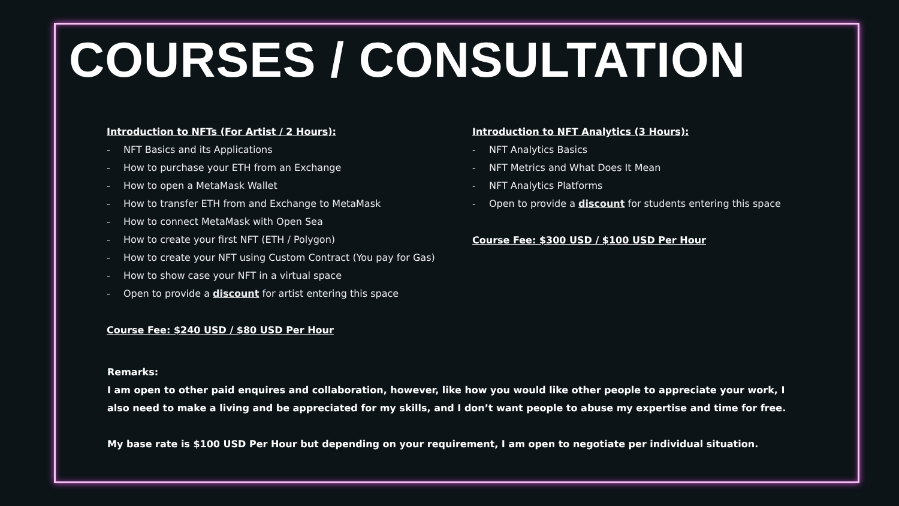COURSES / CONSULTATION
Introduction to NFTs (For Artist / 2 Hours):
- NFT Basics and its Applications
- How to purchase your ETH from an Exchange
- How to open a MetaMask Wallet
- How to transfer ETH from and Exchange to MetaMask
- How to connect MetaMask with Open Sea
- How to create your first NFT (ETH / Polygon)
- How to create your NFT using Custom Contract (You pay for Gas)
- How to show case your NFT in a virtual space
- Open to provide a discount for artist entering this space
Course Fee: $240 USD / $80 USD Per Hour
Introduction to NFT Analytics (3 Hours):
- NFT Analytics Basics
- NFT Metrics and What Does It Mean
- NFT Analytics Platforms
- Open to provide a discount for students entering this space
Course Fee: $300 USD / $100 USD Per Hour
Remarks:
I am open to other paid enquires and collaboration, however, like how you would like other people to appreciate your work, I also need to make a living and be appreciated for my skills, and I don’t want people to abuse my expertise and time for free.
My base rate is $100 USD Per Hour but depending on your requirement, I am open to negotiate per individual situation.